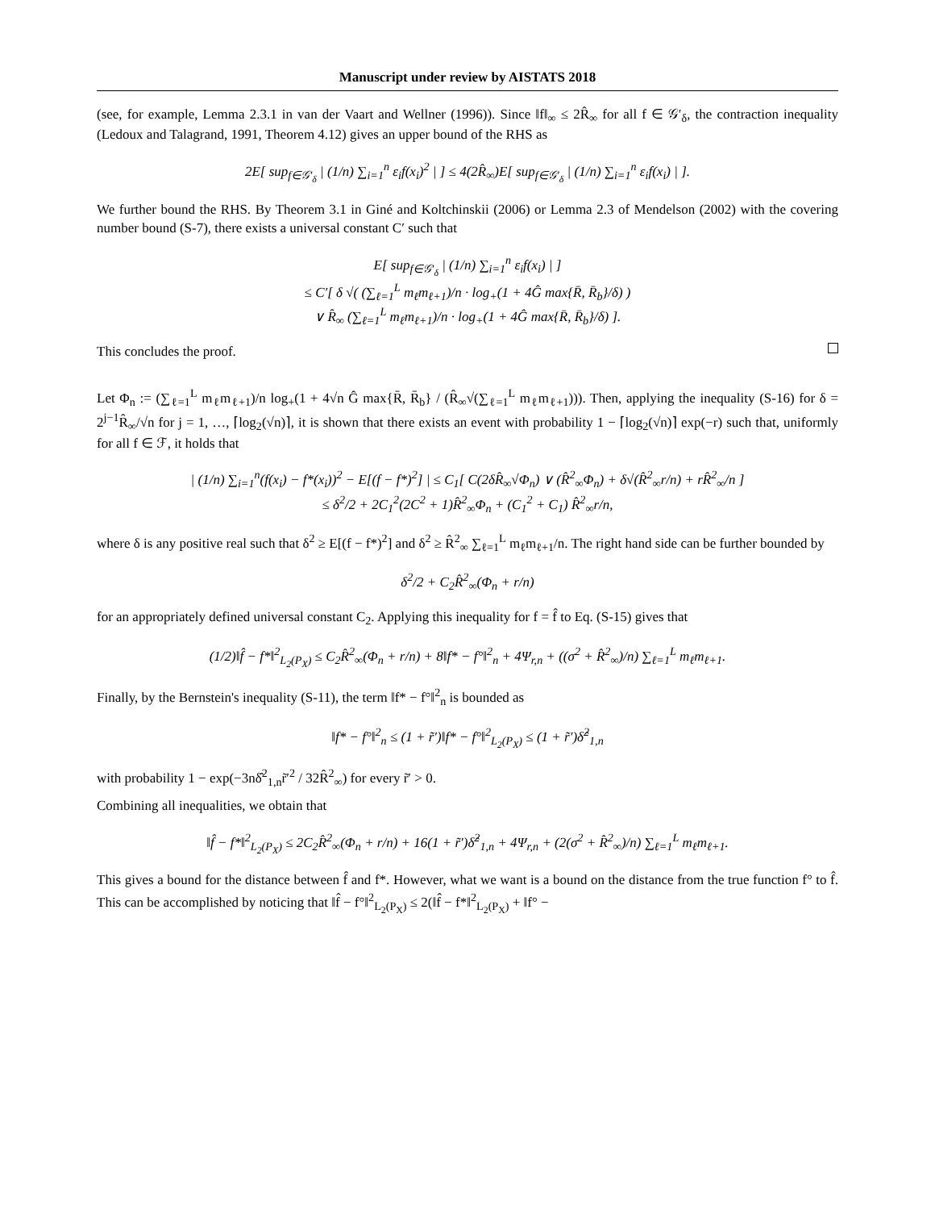Manuscript under review by AISTATS 2018
(see, for example, Lemma 2.3.1 in van der Vaart and Wellner (1996)). Since ‖f‖<sub>∞</sub> ≤ 2R̂<sub>∞</sub> for all f ∈ 𝒢′<sub>δ</sub>, the contraction inequality (Ledoux and Talagrand, 1991, Theorem 4.12) gives an upper bound of the RHS as
2E[ sup<sub>f∈𝒢′<sub>δ</sub></sub> | (1/n) ∑<sub>i=1</sub><sup>n</sup> ε<sub>i</sub>f(x<sub>i</sub>)<sup>2</sup> | ] ≤ 4(2R̂<sub>∞</sub>)E[ sup<sub>f∈𝒢′<sub>δ</sub></sub> | (1/n) ∑<sub>i=1</sub><sup>n</sup> ε<sub>i</sub>f(x<sub>i</sub>) | ].
We further bound the RHS. By Theorem 3.1 in Giné and Koltchinskii (2006) or Lemma 2.3 of Mendelson (2002) with the covering number bound (S-7), there exists a universal constant C′ such that
E[ sup<sub>f∈𝒢′<sub>δ</sub></sub> | (1/n) ∑<sub>i=1</sub><sup>n</sup> ε<sub>i</sub>f(x<sub>i</sub>) | ]
≤ C′[ δ √( (∑<sub>ℓ=1</sub><sup>L</sup> m<sub>ℓ</sub>m<sub>ℓ+1</sub>)/n · log<sub>+</sub>(1 + 4Ĝ max{R̄, R̄<sub>b</sub>}/δ) )
∨ R̂<sub>∞</sub> (∑<sub>ℓ=1</sub><sup>L</sup> m<sub>ℓ</sub>m<sub>ℓ+1</sub>)/n · log<sub>+</sub>(1 + 4Ĝ max{R̄, R̄<sub>b</sub>}/δ) ].
This concludes the proof.
Let Φ<sub>n</sub> := (∑<sub>ℓ=1</sub><sup>L</sup> m<sub>ℓ</sub>m<sub>ℓ+1</sub>)/n log<sub>+</sub>(1 + 4√n Ĝ max{R̄, R̄<sub>b</sub>} / (R̂<sub>∞</sub>√(∑<sub>ℓ=1</sub><sup>L</sup> m<sub>ℓ</sub>m<sub>ℓ+1</sub>))). Then, applying the inequality (S-16) for δ = 2<sup>j−1</sup>R̂<sub>∞</sub>/√n for j = 1, …, ⌈log<sub>2</sub>(√n)⌉, it is shown that there exists an event with probability 1 − ⌈log<sub>2</sub>(√n)⌉ exp(−r) such that, uniformly for all f ∈ ℱ, it holds that
| (1/n) ∑<sub>i=1</sub><sup>n</sup>(f(x<sub>i</sub>) − f*(x<sub>i</sub>))<sup>2</sup> − E[(f − f*)<sup>2</sup>] | ≤ C<sub>1</sub>[ C(2δR̂<sub>∞</sub>√Φ<sub>n</sub>) ∨ (R̂<sup>2</sup><sub>∞</sub>Φ<sub>n</sub>) + δ√(R̂<sup>2</sup><sub>∞</sub>r/n) + rR̂<sup>2</sup><sub>∞</sub>/n ]
≤ δ<sup>2</sup>/2 + 2C<sub>1</sub><sup>2</sup>(2C<sup>2</sup> + 1)R̂<sup>2</sup><sub>∞</sub>Φ<sub>n</sub> + (C<sub>1</sub><sup>2</sup> + C<sub>1</sub>) R̂<sup>2</sup><sub>∞</sub>r/n,
where δ is any positive real such that δ<sup>2</sup> ≥ E[(f − f*)<sup>2</sup>] and δ<sup>2</sup> ≥ R̂<sup>2</sup><sub>∞</sub> ∑<sub>ℓ=1</sub><sup>L</sup> m<sub>ℓ</sub>m<sub>ℓ+1</sub>/n. The right hand side can be further bounded by
δ<sup>2</sup>/2 + C<sub>2</sub>R̂<sup>2</sup><sub>∞</sub>(Φ<sub>n</sub> + r/n)
for an appropriately defined universal constant C<sub>2</sub>. Applying this inequality for f = f̂ to Eq. (S-15) gives that
(1/2)‖f̂ − f*‖<sup>2</sup><sub>L<sub>2</sub>(P<sub>X</sub>)</sub> ≤ C<sub>2</sub>R̂<sup>2</sup><sub>∞</sub>(Φ<sub>n</sub> + r/n) + 8‖f* − f°‖<sup>2</sup><sub>n</sub> + 4Ψ<sub>r,n</sub> + ((σ<sup>2</sup> + R̂<sup>2</sup><sub>∞</sub>)/n) ∑<sub>ℓ=1</sub><sup>L</sup> m<sub>ℓ</sub>m<sub>ℓ+1</sub>.
Finally, by the Bernstein's inequality (S-11), the term ‖f* − f°‖<sup>2</sup><sub>n</sub> is bounded as
‖f* − f°‖<sup>2</sup><sub>n</sub> ≤ (1 + r̃′)‖f* − f°‖<sup>2</sup><sub>L<sub>2</sub>(P<sub>X</sub>)</sub> ≤ (1 + r̃′)δ̂<sup>2</sup><sub>1,n</sub>
with probability 1 − exp(−3nδ̂<sup>2</sup><sub>1,n</sub>r̃′<sup>2</sup> / 32R̂<sup>2</sup><sub>∞</sub>) for every r̃′ > 0.
Combining all inequalities, we obtain that
‖f̂ − f*‖<sup>2</sup><sub>L<sub>2</sub>(P<sub>X</sub>)</sub> ≤ 2C<sub>2</sub>R̂<sup>2</sup><sub>∞</sub>(Φ<sub>n</sub> + r/n) + 16(1 + r̃′)δ̂<sup>2</sup><sub>1,n</sub> + 4Ψ<sub>r,n</sub> + (2(σ<sup>2</sup> + R̂<sup>2</sup><sub>∞</sub>)/n) ∑<sub>ℓ=1</sub><sup>L</sup> m<sub>ℓ</sub>m<sub>ℓ+1</sub>.
This gives a bound for the distance between f̂ and f*. However, what we want is a bound on the distance from the true function f° to f̂. This can be accomplished by noticing that ‖f̂ − f°‖<sup>2</sup><sub>L<sub>2</sub>(P<sub>X</sub>)</sub> ≤ 2(‖f̂ − f*‖<sup>2</sup><sub>L<sub>2</sub>(P<sub>X</sub>)</sub> + ‖f° −